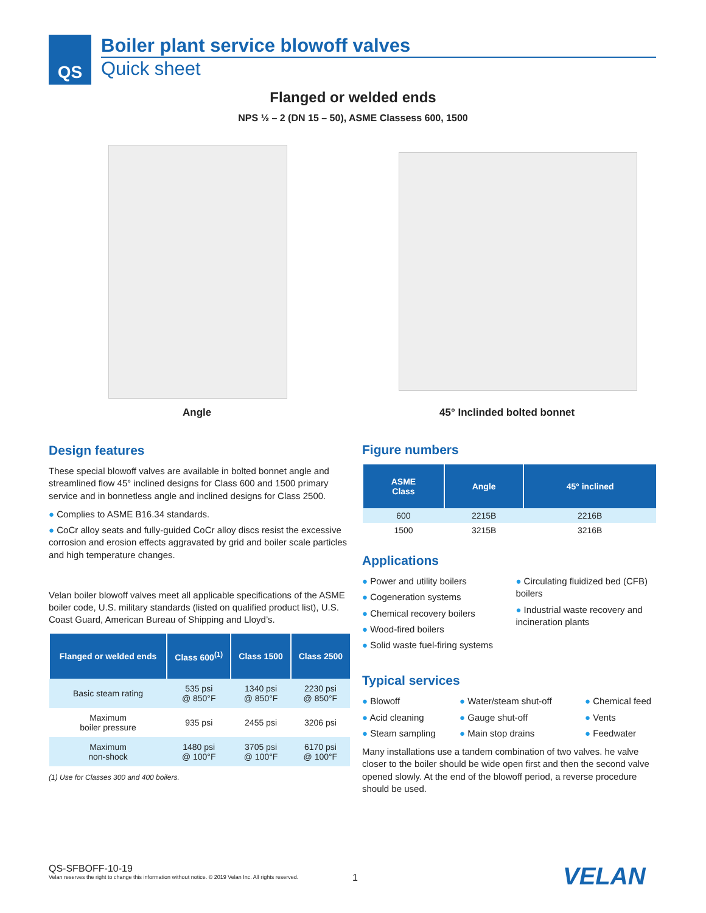QS
Boiler plant service blowoff valves
Quick sheet
Flanged or welded ends
NPS ½ – 2 (DN 15 – 50), ASME Classess 600, 1500
Angle 45° Inclinded bolted bonnet
Design features
These special blowoff valves are available in bolted bonnet angle and streamlined flow 45° inclined designs for Class 600 and 1500 primary service and in bonnetless angle and inclined designs for Class 2500.
● Complies to ASME B16.34 standards.
● CoCr alloy seats and fully-guided CoCr alloy discs resist the excessive corrosion and erosion effects aggravated by grid and boiler scale particles and high temperature changes.
Velan boiler blowoff valves meet all applicable specifications of the ASME boiler code, U.S. military standards (listed on qualified product list), U.S. Coast Guard, American Bureau of Shipping and Lloyd’s.
| Flanged or welded ends | Class 600<sup>(1)</sup> | Class 1500 | Class 2500 |
| --- | --- | --- | --- |
| Basic steam rating | 535 psi @ 850°F | 1340 psi @ 850°F | 2230 psi @ 850°F |
| Maximum boiler pressure | 935 psi | 2455 psi | 3206 psi |
| Maximum non-shock | 1480 psi @ 100°F | 3705 psi @ 100°F | 6170 psi @ 100°F |
(1) Use for Classes 300 and 400 boilers.
Figure numbers
| ASME Class | Angle | 45° inclined |
| --- | --- | --- |
| 600 | 2215B | 2216B |
| 1500 | 3215B | 3216B |
Applications
● Power and utility boilers
● Cogeneration systems
● Chemical recovery boilers
● Wood-fired boilers
● Solid waste fuel-firing systems
● Circulating fluidized bed (CFB) boilers
● Industrial waste recovery and incineration plants
Typical services
● Blowoff
● Acid cleaning
● Steam sampling
● Water/steam shut-off
● Gauge shut-off
● Main stop drains
● Chemical feed
● Vents
● Feedwater
Many installations use a tandem combination of two valves. he valve closer to the boiler should be wide open first and then the second valve opened slowly. At the end of the blowoff period, a reverse procedure should be used.
QS-SFBOFF-10-19
Velan reserves the right to change this information without notice. © 2019 Velan Inc. All rights reserved.
1 VELAN